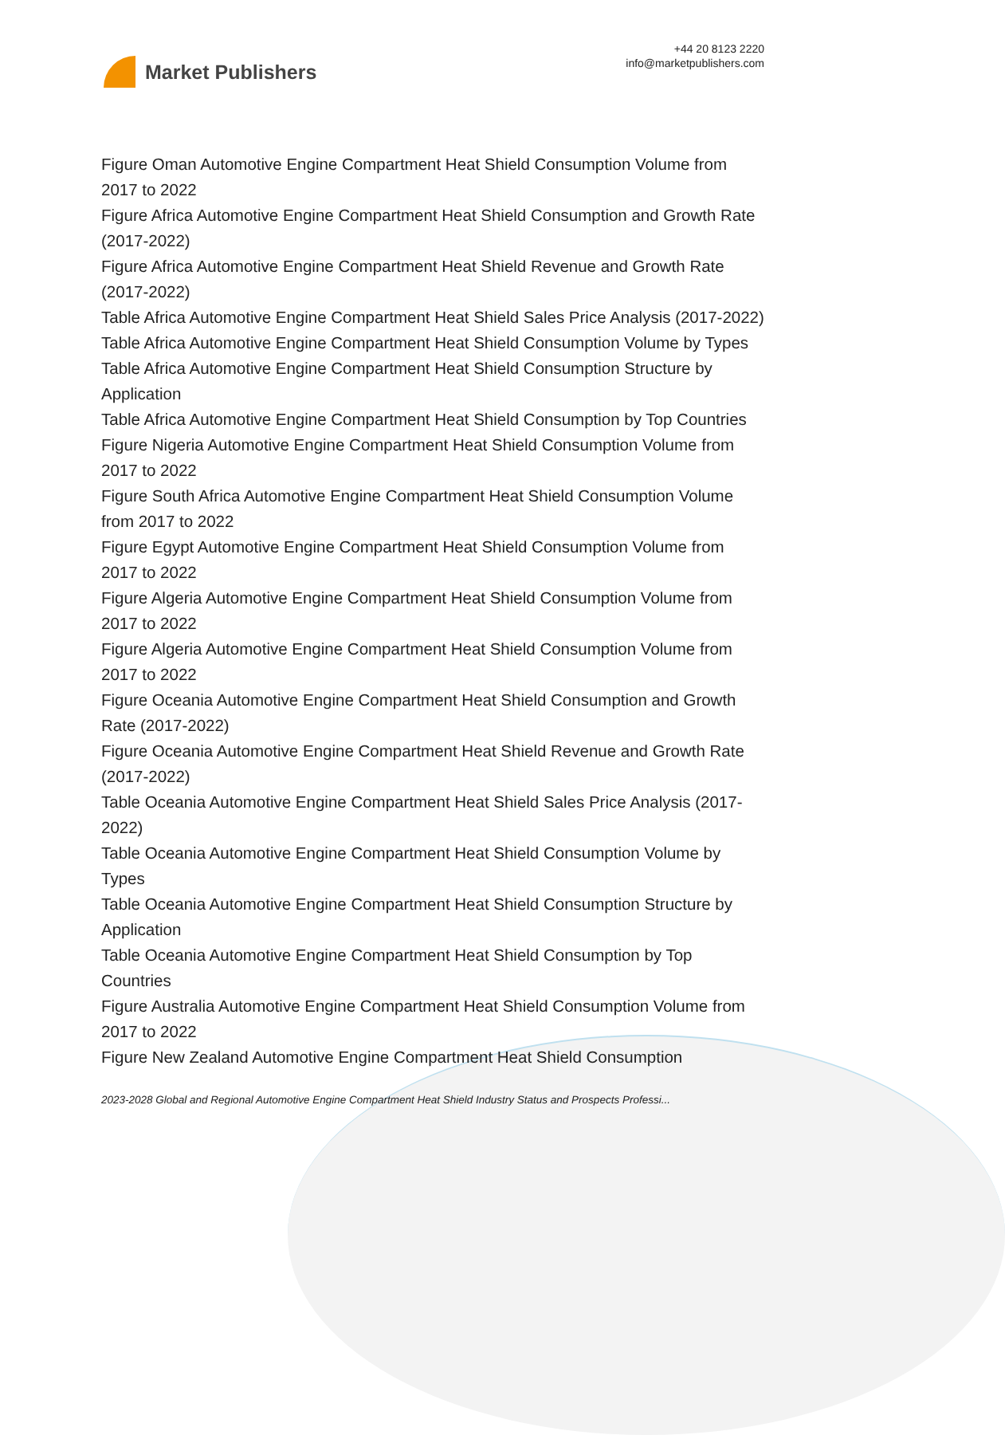Market Publishers
+44 20 8123 2220
info@marketpublishers.com
Figure Oman Automotive Engine Compartment Heat Shield Consumption Volume from 2017 to 2022
Figure Africa Automotive Engine Compartment Heat Shield Consumption and Growth Rate (2017-2022)
Figure Africa Automotive Engine Compartment Heat Shield Revenue and Growth Rate (2017-2022)
Table Africa Automotive Engine Compartment Heat Shield Sales Price Analysis (2017-2022)
Table Africa Automotive Engine Compartment Heat Shield Consumption Volume by Types
Table Africa Automotive Engine Compartment Heat Shield Consumption Structure by Application
Table Africa Automotive Engine Compartment Heat Shield Consumption by Top Countries
Figure Nigeria Automotive Engine Compartment Heat Shield Consumption Volume from 2017 to 2022
Figure South Africa Automotive Engine Compartment Heat Shield Consumption Volume from 2017 to 2022
Figure Egypt Automotive Engine Compartment Heat Shield Consumption Volume from 2017 to 2022
Figure Algeria Automotive Engine Compartment Heat Shield Consumption Volume from 2017 to 2022
Figure Algeria Automotive Engine Compartment Heat Shield Consumption Volume from 2017 to 2022
Figure Oceania Automotive Engine Compartment Heat Shield Consumption and Growth Rate (2017-2022)
Figure Oceania Automotive Engine Compartment Heat Shield Revenue and Growth Rate (2017-2022)
Table Oceania Automotive Engine Compartment Heat Shield Sales Price Analysis (2017-2022)
Table Oceania Automotive Engine Compartment Heat Shield Consumption Volume by Types
Table Oceania Automotive Engine Compartment Heat Shield Consumption Structure by Application
Table Oceania Automotive Engine Compartment Heat Shield Consumption by Top Countries
Figure Australia Automotive Engine Compartment Heat Shield Consumption Volume from 2017 to 2022
Figure New Zealand Automotive Engine Compartment Heat Shield Consumption
2023-2028 Global and Regional Automotive Engine Compartment Heat Shield Industry Status and Prospects Professi...